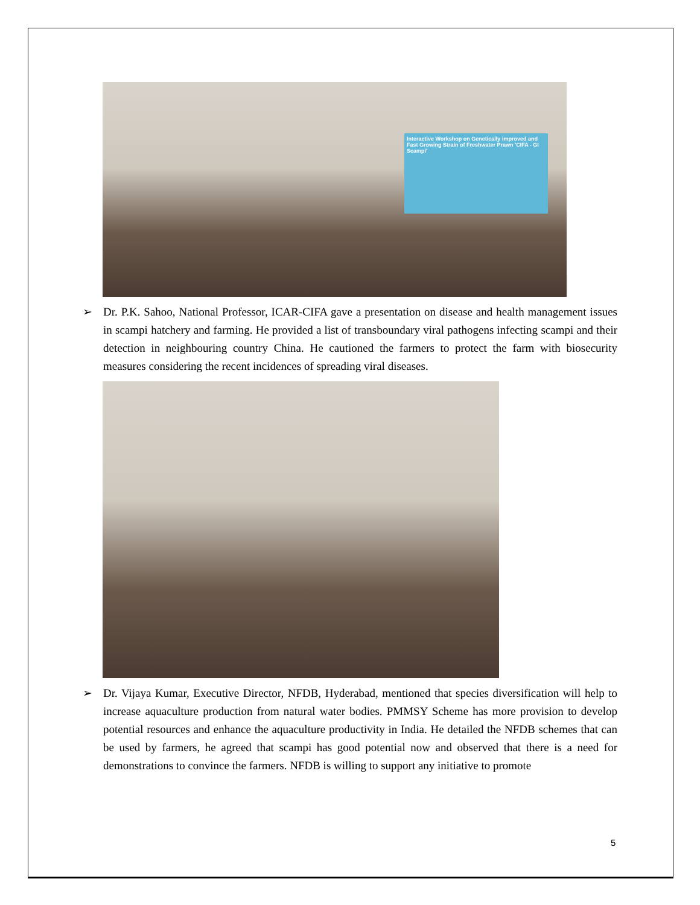Interactive Workshop on Genetically improved and Fast Growing Strain of Freshwater Prawn 'CIFA - GI Scampi'
➢ Dr. P.K. Sahoo, National Professor, ICAR-CIFA gave a presentation on disease and health management issues in scampi hatchery and farming. He provided a list of transboundary viral pathogens infecting scampi and their detection in neighbouring country China. He cautioned the farmers to protect the farm with biosecurity measures considering the recent incidences of spreading viral diseases.
➢ Dr. Vijaya Kumar, Executive Director, NFDB, Hyderabad, mentioned that species diversification will help to increase aquaculture production from natural water bodies. PMMSY Scheme has more provision to develop potential resources and enhance the aquaculture productivity in India. He detailed the NFDB schemes that can be used by farmers, he agreed that scampi has good potential now and observed that there is a need for demonstrations to convince the farmers. NFDB is willing to support any initiative to promote
5